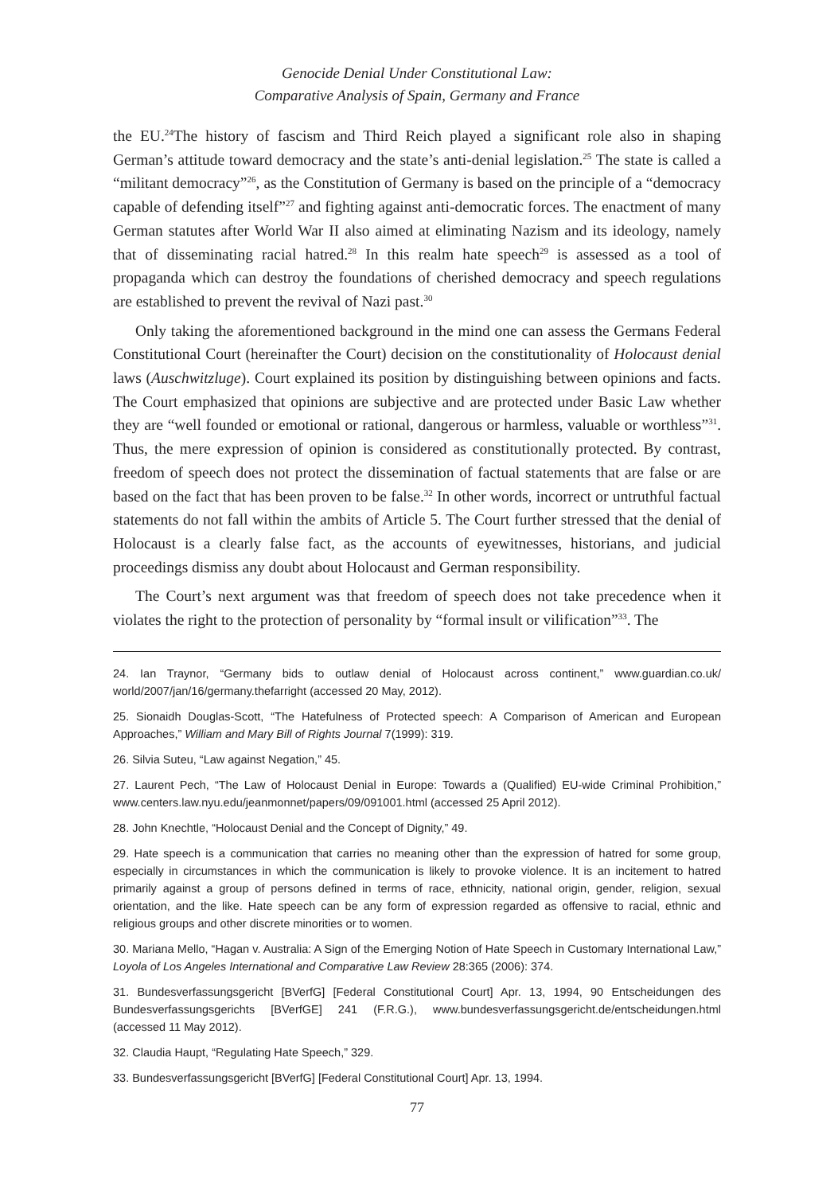Genocide Denial Under Constitutional Law:
Comparative Analysis of Spain, Germany and France
the EU.<sup>24</sup>The history of fascism and Third Reich played a significant role also in shaping German’s attitude toward democracy and the state’s anti-denial legislation.<sup>25</sup> The state is called a “militant democracy”<sup>26</sup>, as the Constitution of Germany is based on the principle of a “democracy capable of defending itself”<sup>27</sup> and fighting against anti-democratic forces. The enactment of many German statutes after World War II also aimed at eliminating Nazism and its ideology, namely that of disseminating racial hatred.<sup>28</sup> In this realm hate speech<sup>29</sup> is assessed as a tool of propaganda which can destroy the foundations of cherished democracy and speech regulations are established to prevent the revival of Nazi past.<sup>30</sup>
Only taking the aforementioned background in the mind one can assess the Germans Federal Constitutional Court (hereinafter the Court) decision on the constitutionality of Holocaust denial laws (Auschwitzluge). Court explained its position by distinguishing between opinions and facts. The Court emphasized that opinions are subjective and are protected under Basic Law whether they are “well founded or emotional or rational, dangerous or harmless, valuable or worthless”<sup>31</sup>. Thus, the mere expression of opinion is considered as constitutionally protected. By contrast, freedom of speech does not protect the dissemination of factual statements that are false or are based on the fact that has been proven to be false.<sup>32</sup> In other words, incorrect or untruthful factual statements do not fall within the ambits of Article 5. The Court further stressed that the denial of Holocaust is a clearly false fact, as the accounts of eyewitnesses, historians, and judicial proceedings dismiss any doubt about Holocaust and German responsibility.
The Court’s next argument was that freedom of speech does not take precedence when it violates the right to the protection of personality by “formal insult or vilification”<sup>33</sup>. The
24. Ian Traynor, “Germany bids to outlaw denial of Holocaust across continent,” www.guardian.co.uk/ world/2007/jan/16/germany.thefarright (accessed 20 May, 2012).
25. Sionaidh Douglas-Scott, “The Hatefulness of Protected speech: A Comparison of American and European Approaches,” William and Mary Bill of Rights Journal 7(1999): 319.
26. Silvia Suteu, “Law against Negation,” 45.
27. Laurent Pech, “The Law of Holocaust Denial in Europe: Towards a (Qualified) EU-wide Criminal Prohibition,” www.centers.law.nyu.edu/jeanmonnet/papers/09/091001.html (accessed 25 April 2012).
28. John Knechtle, “Holocaust Denial and the Concept of Dignity,” 49.
29. Hate speech is a communication that carries no meaning other than the expression of hatred for some group, especially in circumstances in which the communication is likely to provoke violence. It is an incitement to hatred primarily against a group of persons defined in terms of race, ethnicity, national origin, gender, religion, sexual orientation, and the like. Hate speech can be any form of expression regarded as offensive to racial, ethnic and religious groups and other discrete minorities or to women.
30. Mariana Mello, “Hagan v. Australia: A Sign of the Emerging Notion of Hate Speech in Customary International Law,” Loyola of Los Angeles International and Comparative Law Review 28:365 (2006): 374.
31. Bundesverfassungsgericht [BVerfG] [Federal Constitutional Court] Apr. 13, 1994, 90 Entscheidungen des Bundesverfassungsgerichts [BVerfGE] 241 (F.R.G.), www.bundesverfassungsgericht.de/entscheidungen.html (accessed 11 May 2012).
32. Claudia Haupt, “Regulating Hate Speech,” 329.
33. Bundesverfassungsgericht [BVerfG] [Federal Constitutional Court] Apr. 13, 1994.
77